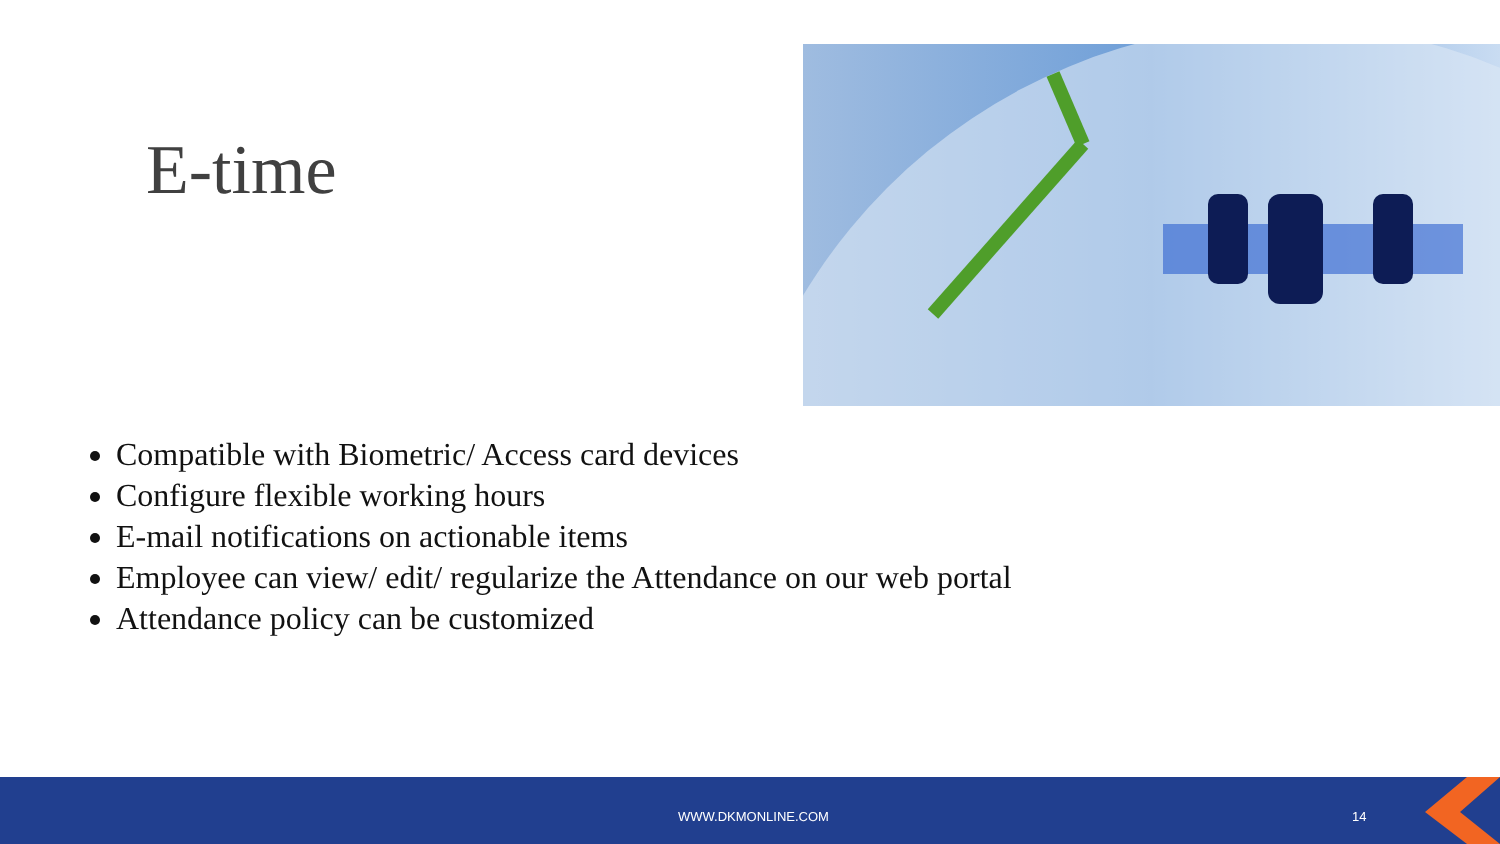E-time
Compatible with Biometric/ Access card devices
Configure flexible working hours
E-mail notifications on actionable items
Employee can view/ edit/ regularize the Attendance on our web portal
Attendance policy can be customized
WWW.DKMONLINE.COM 14